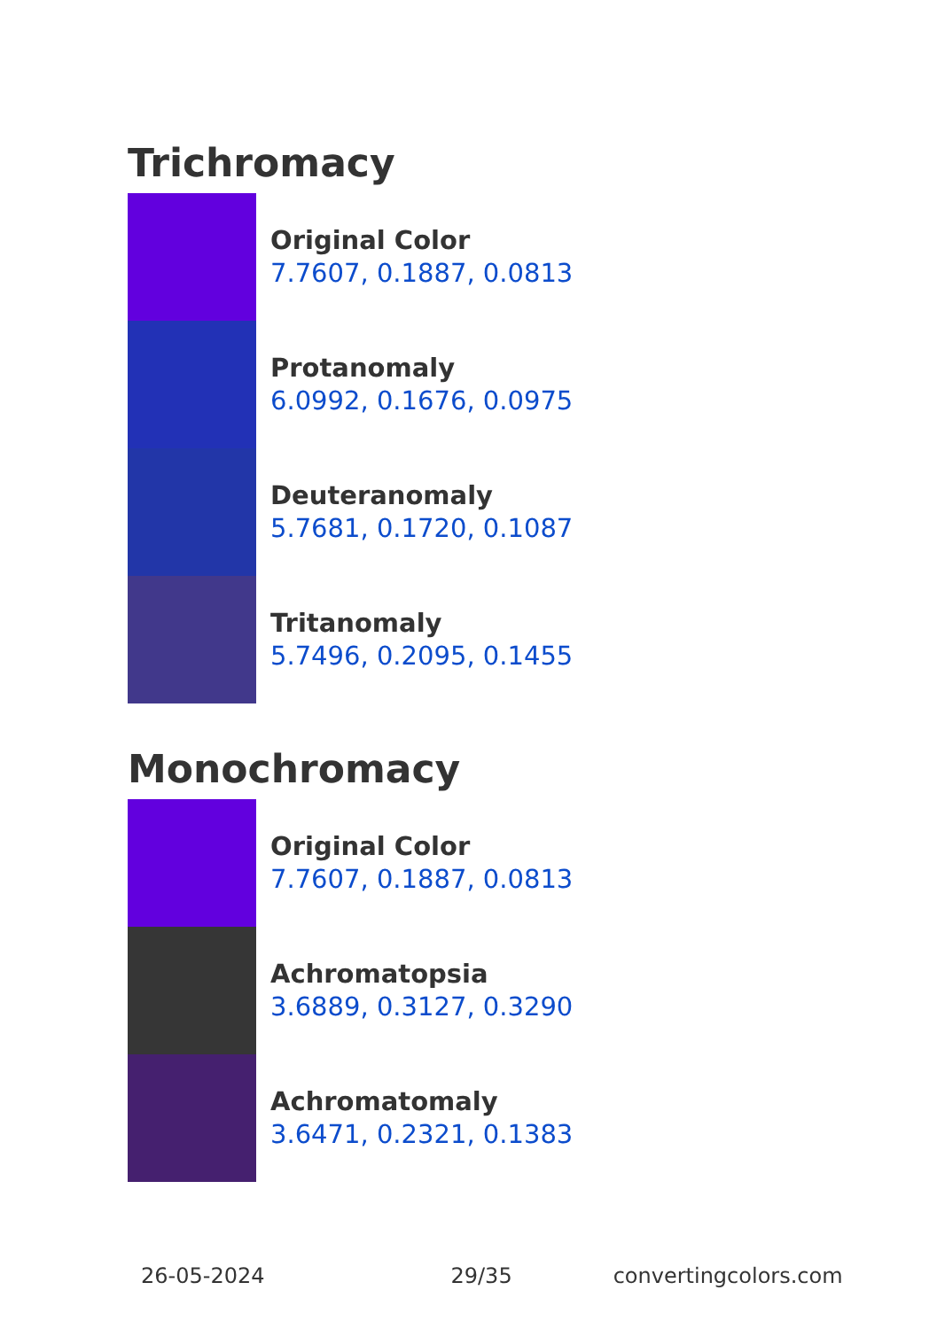Trichromacy
Original Color
7.7607, 0.1887, 0.0813
Protanomaly
6.0992, 0.1676, 0.0975
Deuteranomaly
5.7681, 0.1720, 0.1087
Tritanomaly
5.7496, 0.2095, 0.1455
Monochromacy
Original Color
7.7607, 0.1887, 0.0813
Achromatopsia
3.6889, 0.3127, 0.3290
Achromatomaly
3.6471, 0.2321, 0.1383
26-05-2024 29/35 convertingcolors.com